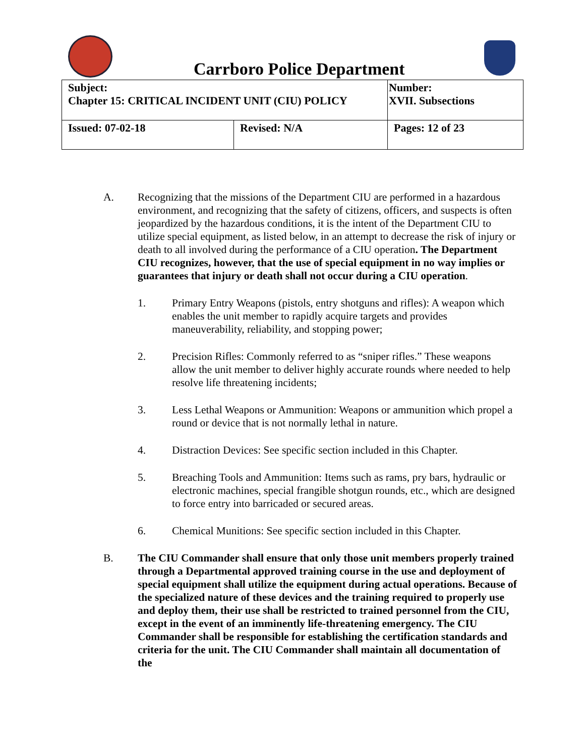Carrboro Police Department
| Subject: Chapter 15: CRITICAL INCIDENT UNIT (CIU) POLICY | | Number: XVII. Subsections |
| Issued: 07-02-18 | Revised: N/A | Pages: 12 of 23 |
A. Recognizing that the missions of the Department CIU are performed in a hazardous environment, and recognizing that the safety of citizens, officers, and suspects is often jeopardized by the hazardous conditions, it is the intent of the Department CIU to utilize special equipment, as listed below, in an attempt to decrease the risk of injury or death to all involved during the performance of a CIU operation. The Department CIU recognizes, however, that the use of special equipment in no way implies or guarantees that injury or death shall not occur during a CIU operation.
1. Primary Entry Weapons (pistols, entry shotguns and rifles): A weapon which enables the unit member to rapidly acquire targets and provides maneuverability, reliability, and stopping power;
2. Precision Rifles: Commonly referred to as “sniper rifles.” These weapons allow the unit member to deliver highly accurate rounds where needed to help resolve life threatening incidents;
3. Less Lethal Weapons or Ammunition: Weapons or ammunition which propel a round or device that is not normally lethal in nature.
4. Distraction Devices: See specific section included in this Chapter.
5. Breaching Tools and Ammunition: Items such as rams, pry bars, hydraulic or electronic machines, special frangible shotgun rounds, etc., which are designed to force entry into barricaded or secured areas.
6. Chemical Munitions: See specific section included in this Chapter.
B. The CIU Commander shall ensure that only those unit members properly trained through a Departmental approved training course in the use and deployment of special equipment shall utilize the equipment during actual operations. Because of the specialized nature of these devices and the training required to properly use and deploy them, their use shall be restricted to trained personnel from the CIU, except in the event of an imminently life-threatening emergency. The CIU Commander shall be responsible for establishing the certification standards and criteria for the unit. The CIU Commander shall maintain all documentation of the